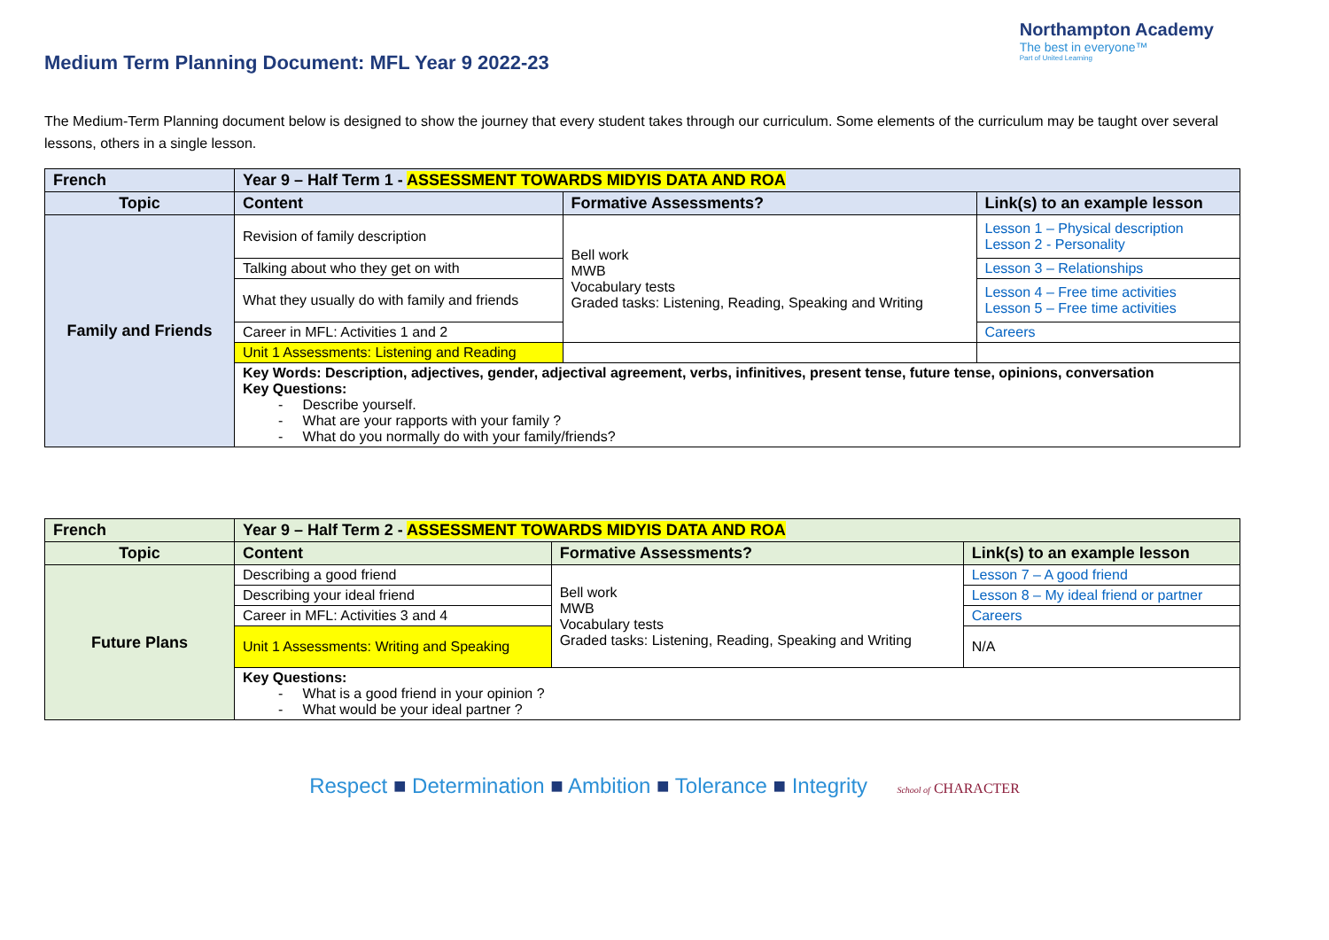Medium Term Planning Document: MFL Year 9 2022-23
Northampton Academy
The best in everyone™
Part of United Learning
The Medium-Term Planning document below is designed to show the journey that every student takes through our curriculum. Some elements of the curriculum may be taught over several lessons, others in a single lesson.
| French | Year 9 – Half Term 1 - ASSESSMENT TOWARDS MIDYIS DATA AND ROA | | |
| --- | --- | --- | --- |
| Topic | Content | Formative Assessments? | Link(s) to an example lesson |
| Family and Friends | Revision of family description | Bell work MWB Vocabulary tests Graded tasks: Listening, Reading, Speaking and Writing | Lesson 1 – Physical description Lesson 2 - Personality |
| | Talking about who they get on with | | Lesson 3 – Relationships |
| | What they usually do with family and friends | | Lesson 4 – Free time activities Lesson 5 – Free time activities |
| | Career in MFL: Activities 1 and 2 | | Careers |
| | Unit 1 Assessments: Listening and Reading | | |
| | Key Words: Description, adjectives, gender, adjectival agreement, verbs, infinitives, present tense, future tense, opinions, conversation Key Questions: - Describe yourself. - What are your rapports with your family ? - What do you normally do with your family/friends? | | |
| French | Year 9 – Half Term 2 - ASSESSMENT TOWARDS MIDYIS DATA AND ROA | | |
| --- | --- | --- | --- |
| Topic | Content | Formative Assessments? | Link(s) to an example lesson |
| Future Plans | Describing a good friend | Bell work MWB Vocabulary tests Graded tasks: Listening, Reading, Speaking and Writing | Lesson 7 – A good friend |
| | Describing your ideal friend | | Lesson 8 – My ideal friend or partner |
| | Career in MFL: Activities 3 and 4 | | Careers |
| | Unit 1 Assessments: Writing and Speaking | | N/A |
| | Key Questions: - What is a good friend in your opinion ? - What would be your ideal partner ? | | |
Respect ■ Determination ■ Ambition ■ Tolerance ■ Integrity School of CHARACTER